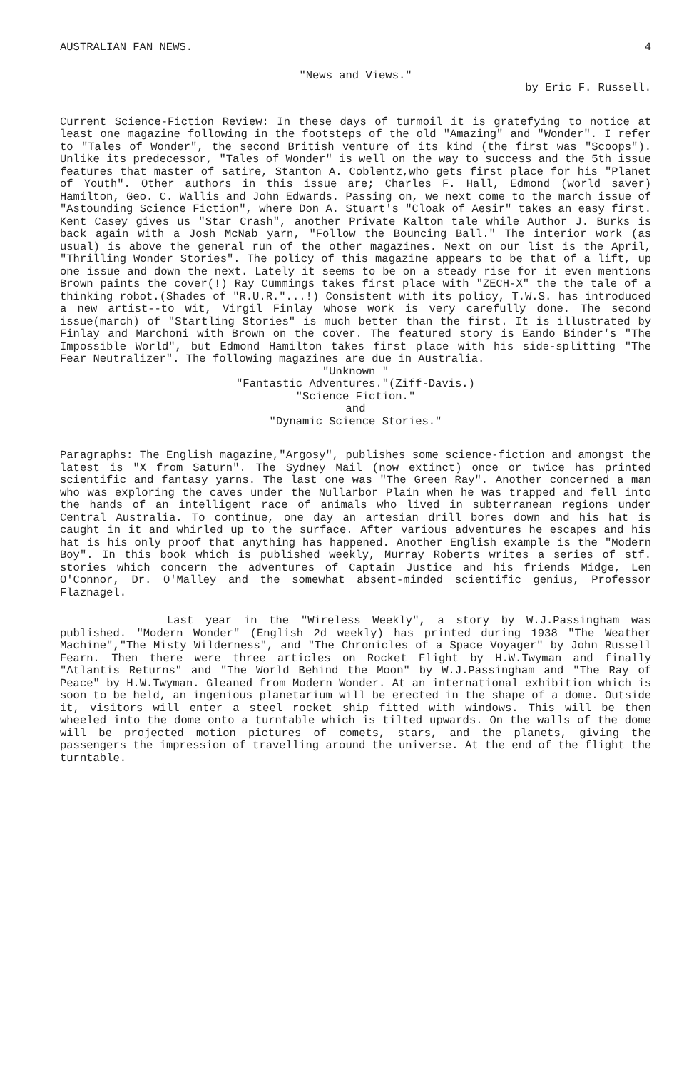AUSTRALIAN FAN NEWS. 4
"News and Views."
by Eric F. Russell.
Current Science-Fiction Review: In these days of turmoil it is gratefying to notice at least one magazine following in the footsteps of the old "Amazing" and "Wonder". I refer to "Tales of Wonder", the second British venture of its kind (the first was "Scoops"). Unlike its predecessor, "Tales of Wonder" is well on the way to success and the 5th issue features that master of satire, Stanton A. Coblentz,who gets first place for his "Planet of Youth". Other authors in this issue are; Charles F. Hall, Edmond (world saver) Hamilton, Geo. C. Wallis and John Edwards. Passing on, we next come to the march issue of "Astounding Science Fiction", where Don A. Stuart's "Cloak of Aesir" takes an easy first. Kent Casey gives us "Star Crash", another Private Kalton tale while Author J. Burks is back again with a Josh McNab yarn, "Follow the Bouncing Ball." The interior work (as usual) is above the general run of the other magazines. Next on our list is the April, "Thrilling Wonder Stories". The policy of this magazine appears to be that of a lift, up one issue and down the next. Lately it seems to be on a steady rise for it even mentions Brown paints the cover(!) Ray Cummings takes first place with "ZECH-X" the the tale of a thinking robot.(Shades of "R.U.R."...!) Consistent with its policy, T.W.S. has introduced a new artist--to wit, Virgil Finlay whose work is very carefully done. The second issue(march) of "Startling Stories" is much better than the first. It is illustrated by Finlay and Marchoni with Brown on the cover. The featured story is Eando Binder's "The Impossible World", but Edmond Hamilton takes first place with his side-splitting "The Fear Neutralizer". The following magazines are due in Australia.
"Unknown "
"Fantastic Adventures."(Ziff-Davis.)
"Science Fiction."
and
"Dynamic Science Stories."
Paragraphs: The English magazine,"Argosy", publishes some science-fiction and amongst the latest is "X from Saturn". The Sydney Mail (now extinct) once or twice has printed scientific and fantasy yarns. The last one was "The Green Ray". Another concerned a man who was exploring the caves under the Nullarbor Plain when he was trapped and fell into the hands of an intelligent race of animals who lived in subterranean regions under Central Australia. To continue, one day an artesian drill bores down and his hat is caught in it and whirled up to the surface. After various adventures he escapes and his hat is his only proof that anything has happened. Another English example is the "Modern Boy". In this book which is published weekly, Murray Roberts writes a series of stf. stories which concern the adventures of Captain Justice and his friends Midge, Len O'Connor, Dr. O'Malley and the somewhat absent-minded scientific genius, Professor Flaznagel.
Last year in the "Wireless Weekly", a story by W.J.Passingham was published. "Modern Wonder" (English 2d weekly) has printed during 1938 "The Weather Machine","The Misty Wilderness", and "The Chronicles of a Space Voyager" by John Russell Fearn. Then there were three articles on Rocket Flight by H.W.Twyman and finally "Atlantis Returns" and "The World Behind the Moon" by W.J.Passingham and "The Ray of Peace" by H.W.Twyman. Gleaned from Modern Wonder. At an international exhibition which is soon to be held, an ingenious planetarium will be erected in the shape of a dome. Outside it, visitors will enter a steel rocket ship fitted with windows. This will be then wheeled into the dome onto a turntable which is tilted upwards. On the walls of the dome will be projected motion pictures of comets, stars, and the planets, giving the passengers the impression of travelling around the universe. At the end of the flight the turntable.